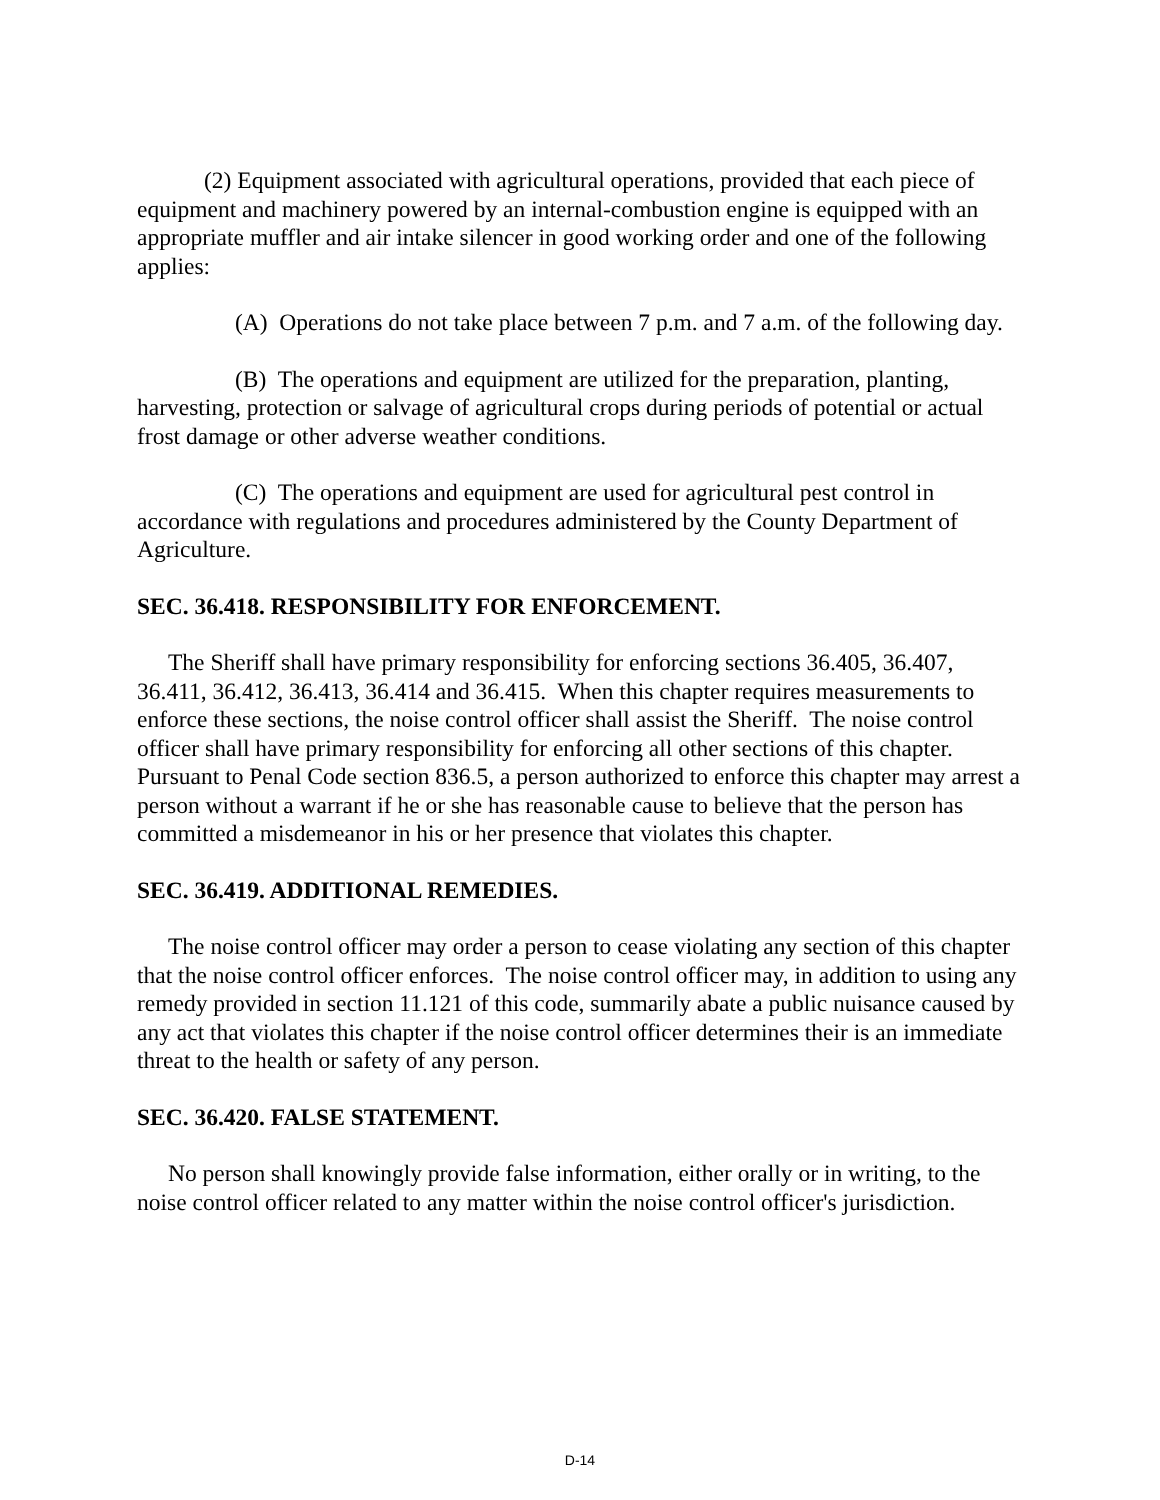(2) Equipment associated with agricultural operations, provided that each piece of equipment and machinery powered by an internal-combustion engine is equipped with an appropriate muffler and air intake silencer in good working order and one of the following applies:
(A) Operations do not take place between 7 p.m. and 7 a.m. of the following day.
(B) The operations and equipment are utilized for the preparation, planting, harvesting, protection or salvage of agricultural crops during periods of potential or actual frost damage or other adverse weather conditions.
(C) The operations and equipment are used for agricultural pest control in accordance with regulations and procedures administered by the County Department of Agriculture.
SEC. 36.418. RESPONSIBILITY FOR ENFORCEMENT.
The Sheriff shall have primary responsibility for enforcing sections 36.405, 36.407, 36.411, 36.412, 36.413, 36.414 and 36.415. When this chapter requires measurements to enforce these sections, the noise control officer shall assist the Sheriff. The noise control officer shall have primary responsibility for enforcing all other sections of this chapter. Pursuant to Penal Code section 836.5, a person authorized to enforce this chapter may arrest a person without a warrant if he or she has reasonable cause to believe that the person has committed a misdemeanor in his or her presence that violates this chapter.
SEC. 36.419. ADDITIONAL REMEDIES.
The noise control officer may order a person to cease violating any section of this chapter that the noise control officer enforces. The noise control officer may, in addition to using any remedy provided in section 11.121 of this code, summarily abate a public nuisance caused by any act that violates this chapter if the noise control officer determines their is an immediate threat to the health or safety of any person.
SEC. 36.420. FALSE STATEMENT.
No person shall knowingly provide false information, either orally or in writing, to the noise control officer related to any matter within the noise control officer's jurisdiction.
D-14